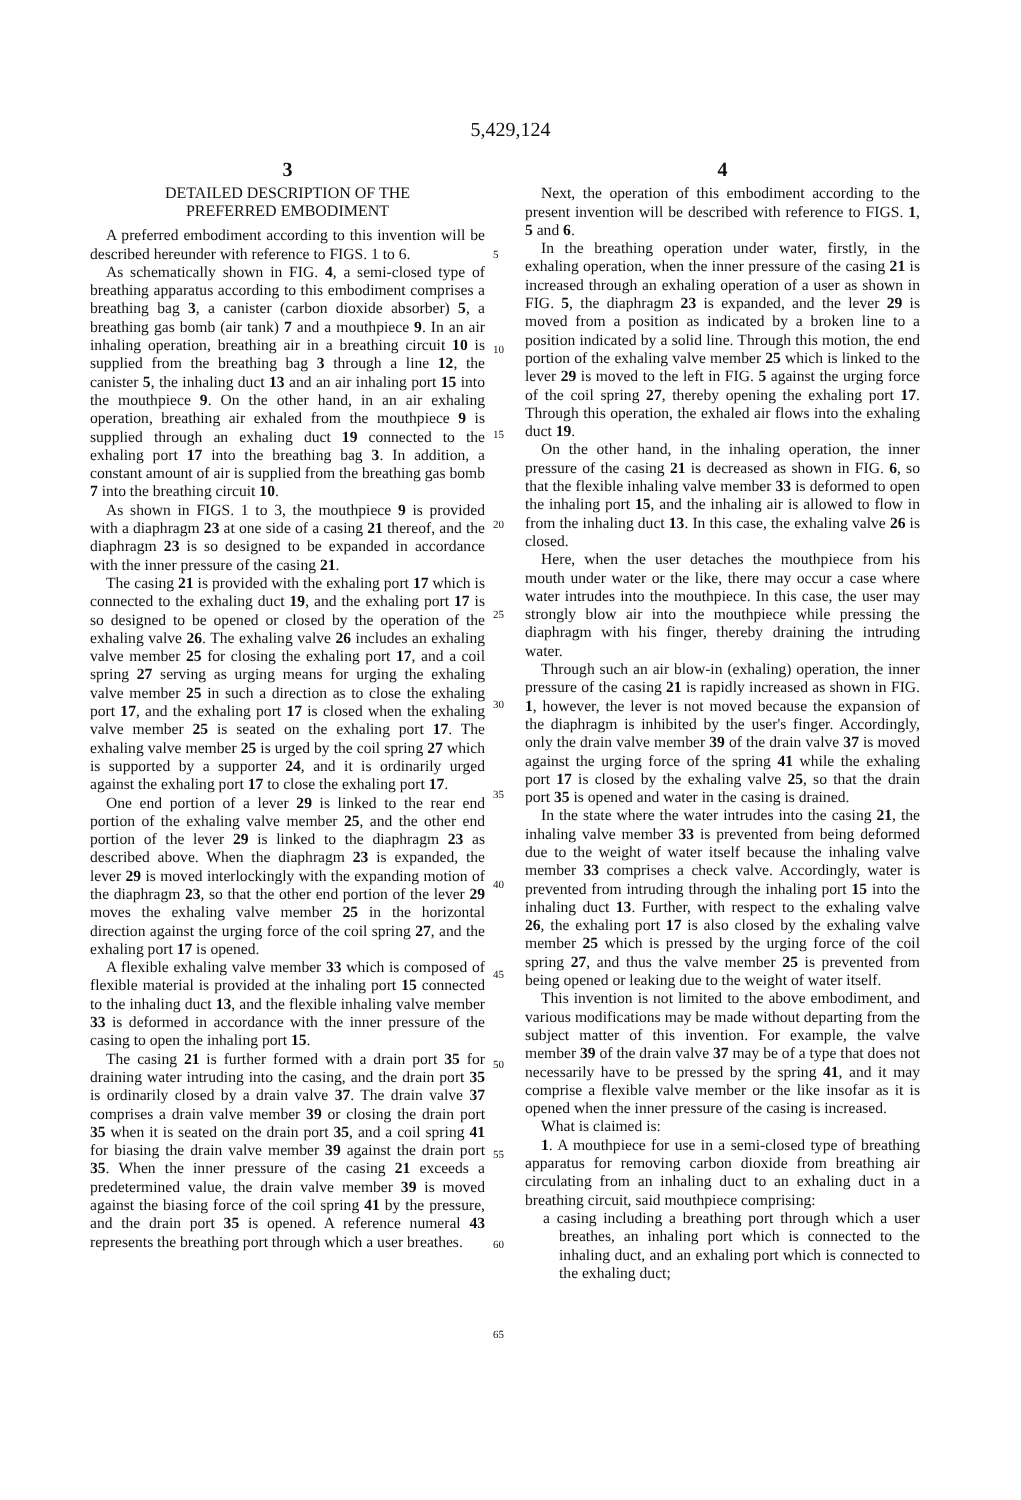5,429,124
3
DETAILED DESCRIPTION OF THE
PREFERRED EMBODIMENT
A preferred embodiment according to this invention will be described hereunder with reference to FIGS. 1 to 6.
As schematically shown in FIG. 4, a semi-closed type of breathing apparatus according to this embodiment comprises a breathing bag 3, a canister (carbon dioxide absorber) 5, a breathing gas bomb (air tank) 7 and a mouthpiece 9. In an air inhaling operation, breathing air in a breathing circuit 10 is supplied from the breathing bag 3 through a line 12, the canister 5, the inhaling duct 13 and an air inhaling port 15 into the mouthpiece 9. On the other hand, in an air exhaling operation, breathing air exhaled from the mouthpiece 9 is supplied through an exhaling duct 19 connected to the exhaling port 17 into the breathing bag 3. In addition, a constant amount of air is supplied from the breathing gas bomb 7 into the breathing circuit 10.
As shown in FIGS. 1 to 3, the mouthpiece 9 is provided with a diaphragm 23 at one side of a casing 21 thereof, and the diaphragm 23 is so designed to be expanded in accordance with the inner pressure of the casing 21.
The casing 21 is provided with the exhaling port 17 which is connected to the exhaling duct 19, and the exhaling port 17 is so designed to be opened or closed by the operation of the exhaling valve 26. The exhaling valve 26 includes an exhaling valve member 25 for closing the exhaling port 17, and a coil spring 27 serving as urging means for urging the exhaling valve member 25 in such a direction as to close the exhaling port 17, and the exhaling port 17 is closed when the exhaling valve member 25 is seated on the exhaling port 17. The exhaling valve member 25 is urged by the coil spring 27 which is supported by a supporter 24, and it is ordinarily urged against the exhaling port 17 to close the exhaling port 17.
One end portion of a lever 29 is linked to the rear end portion of the exhaling valve member 25, and the other end portion of the lever 29 is linked to the diaphragm 23 as described above. When the diaphragm 23 is expanded, the lever 29 is moved interlockingly with the expanding motion of the diaphragm 23, so that the other end portion of the lever 29 moves the exhaling valve member 25 in the horizontal direction against the urging force of the coil spring 27, and the exhaling port 17 is opened.
A flexible exhaling valve member 33 which is composed of flexible material is provided at the inhaling port 15 connected to the inhaling duct 13, and the flexible inhaling valve member 33 is deformed in accordance with the inner pressure of the casing to open the inhaling port 15.
The casing 21 is further formed with a drain port 35 for draining water intruding into the casing, and the drain port 35 is ordinarily closed by a drain valve 37. The drain valve 37 comprises a drain valve member 39 or closing the drain port 35 when it is seated on the drain port 35, and a coil spring 41 for biasing the drain valve member 39 against the drain port 35. When the inner pressure of the casing 21 exceeds a predetermined value, the drain valve member 39 is moved against the biasing force of the coil spring 41 by the pressure, and the drain port 35 is opened. A reference numeral 43 represents the breathing port through which a user breathes.
5
10
15
20
25
30
35
40
45
50
55
60
65
4
Next, the operation of this embodiment according to the present invention will be described with reference to FIGS. 1, 5 and 6.
In the breathing operation under water, firstly, in the exhaling operation, when the inner pressure of the casing 21 is increased through an exhaling operation of a user as shown in FIG. 5, the diaphragm 23 is expanded, and the lever 29 is moved from a position as indicated by a broken line to a position indicated by a solid line. Through this motion, the end portion of the exhaling valve member 25 which is linked to the lever 29 is moved to the left in FIG. 5 against the urging force of the coil spring 27, thereby opening the exhaling port 17. Through this operation, the exhaled air flows into the exhaling duct 19.
On the other hand, in the inhaling operation, the inner pressure of the casing 21 is decreased as shown in FIG. 6, so that the flexible inhaling valve member 33 is deformed to open the inhaling port 15, and the inhaling air is allowed to flow in from the inhaling duct 13. In this case, the exhaling valve 26 is closed.
Here, when the user detaches the mouthpiece from his mouth under water or the like, there may occur a case where water intrudes into the mouthpiece. In this case, the user may strongly blow air into the mouthpiece while pressing the diaphragm with his finger, thereby draining the intruding water.
Through such an air blow-in (exhaling) operation, the inner pressure of the casing 21 is rapidly increased as shown in FIG. 1, however, the lever is not moved because the expansion of the diaphragm is inhibited by the user's finger. Accordingly, only the drain valve member 39 of the drain valve 37 is moved against the urging force of the spring 41 while the exhaling port 17 is closed by the exhaling valve 25, so that the drain port 35 is opened and water in the casing is drained.
In the state where the water intrudes into the casing 21, the inhaling valve member 33 is prevented from being deformed due to the weight of water itself because the inhaling valve member 33 comprises a check valve. Accordingly, water is prevented from intruding through the inhaling port 15 into the inhaling duct 13. Further, with respect to the exhaling valve 26, the exhaling port 17 is also closed by the exhaling valve member 25 which is pressed by the urging force of the coil spring 27, and thus the valve member 25 is prevented from being opened or leaking due to the weight of water itself.
This invention is not limited to the above embodiment, and various modifications may be made without departing from the subject matter of this invention. For example, the valve member 39 of the drain valve 37 may be of a type that does not necessarily have to be pressed by the spring 41, and it may comprise a flexible valve member or the like insofar as it is opened when the inner pressure of the casing is increased.
What is claimed is:
1. A mouthpiece for use in a semi-closed type of breathing apparatus for removing carbon dioxide from breathing air circulating from an inhaling duct to an exhaling duct in a breathing circuit, said mouthpiece comprising:
a casing including a breathing port through which a user breathes, an inhaling port which is connected to the inhaling duct, and an exhaling port which is connected to the exhaling duct;